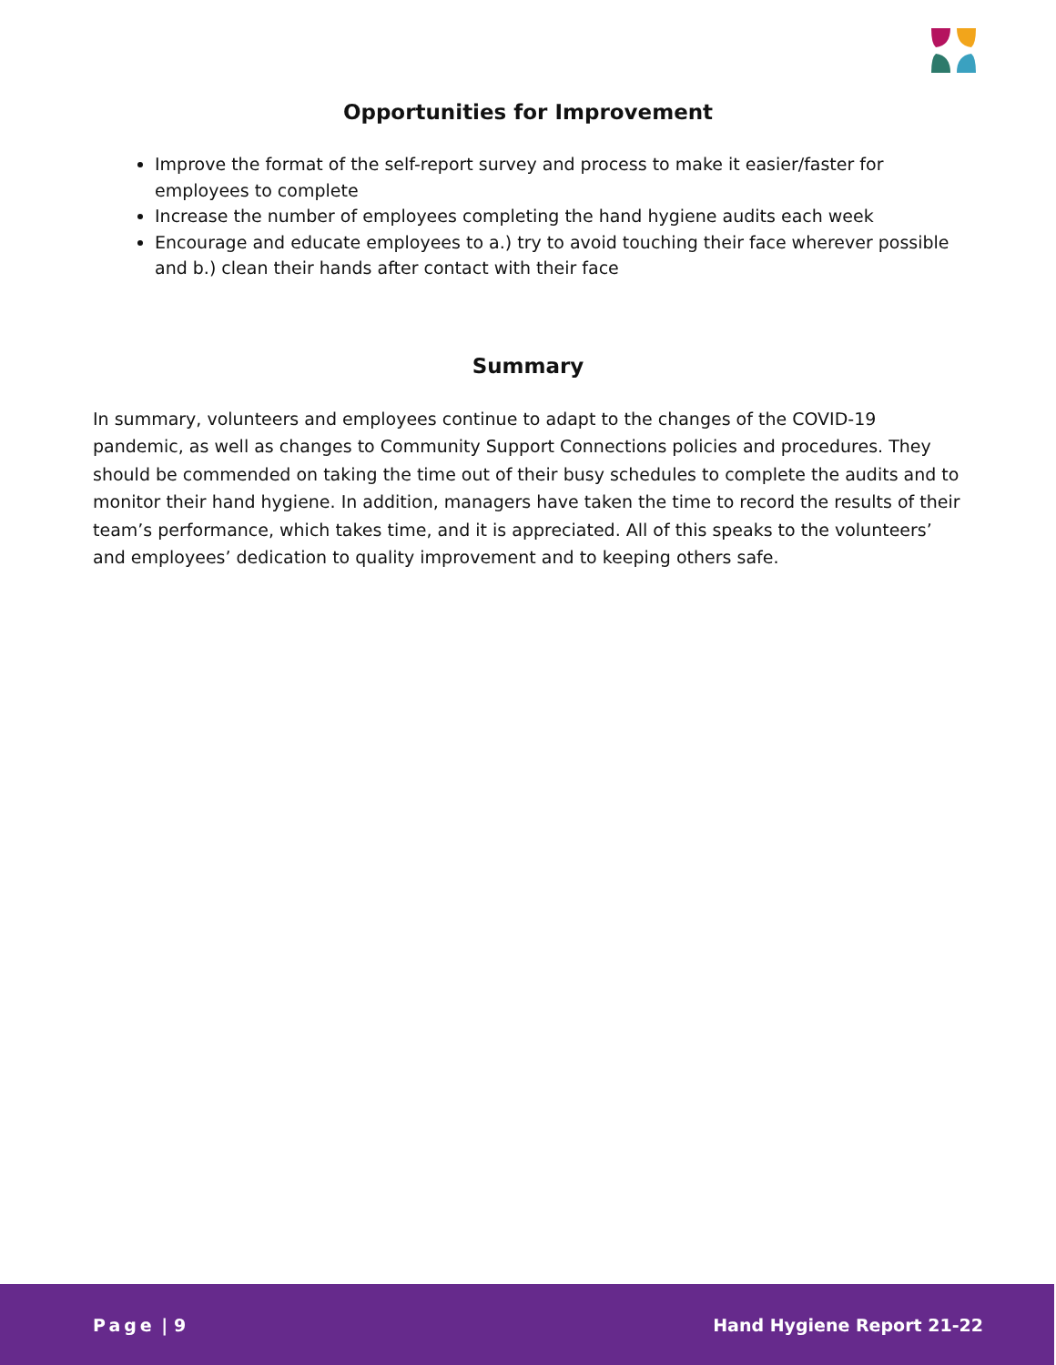Opportunities for Improvement
Improve the format of the self-report survey and process to make it easier/faster for employees to complete
Increase the number of employees completing the hand hygiene audits each week
Encourage and educate employees to a.) try to avoid touching their face wherever possible and b.) clean their hands after contact with their face
Summary
In summary, volunteers and employees continue to adapt to the changes of the COVID-19 pandemic, as well as changes to Community Support Connections policies and procedures. They should be commended on taking the time out of their busy schedules to complete the audits and to monitor their hand hygiene. In addition, managers have taken the time to record the results of their team’s performance, which takes time, and it is appreciated. All of this speaks to the volunteers’ and employees’ dedication to quality improvement and to keeping others safe.
Page | 9 Hand Hygiene Report 21-22